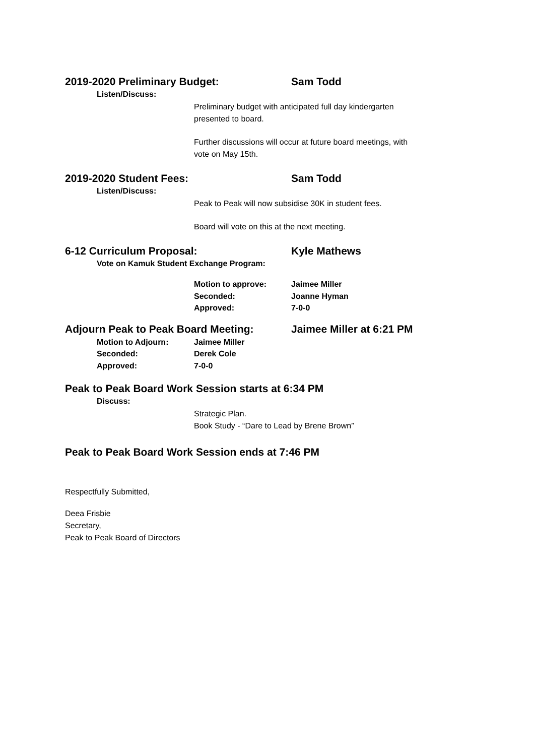2019-2020 Preliminary Budget: Sam Todd
Listen/Discuss:
Preliminary budget with anticipated full day kindergarten
presented to board.
Further discussions will occur at future board meetings, with
vote on May 15th.
2019-2020 Student Fees: Sam Todd
Listen/Discuss:
Peak to Peak will now subsidise 30K in student fees.
Board will vote on this at the next meeting.
6-12 Curriculum Proposal: Kyle Mathews
Vote on Kamuk Student Exchange Program:
Motion to approve: Jaimee Miller
Seconded: Joanne Hyman
Approved: 7-0-0
Adjourn Peak to Peak Board Meeting: Jaimee Miller at 6:21 PM
Motion to Adjourn: Jaimee Miller
Seconded: Derek Cole
Approved: 7-0-0
Peak to Peak Board Work Session starts at 6:34 PM
Discuss:
Strategic Plan.
Book Study - “Dare to Lead by Brene Brown”
Peak to Peak Board Work Session ends at 7:46 PM
Respectfully Submitted,
Deea Frisbie
Secretary,
Peak to Peak Board of Directors